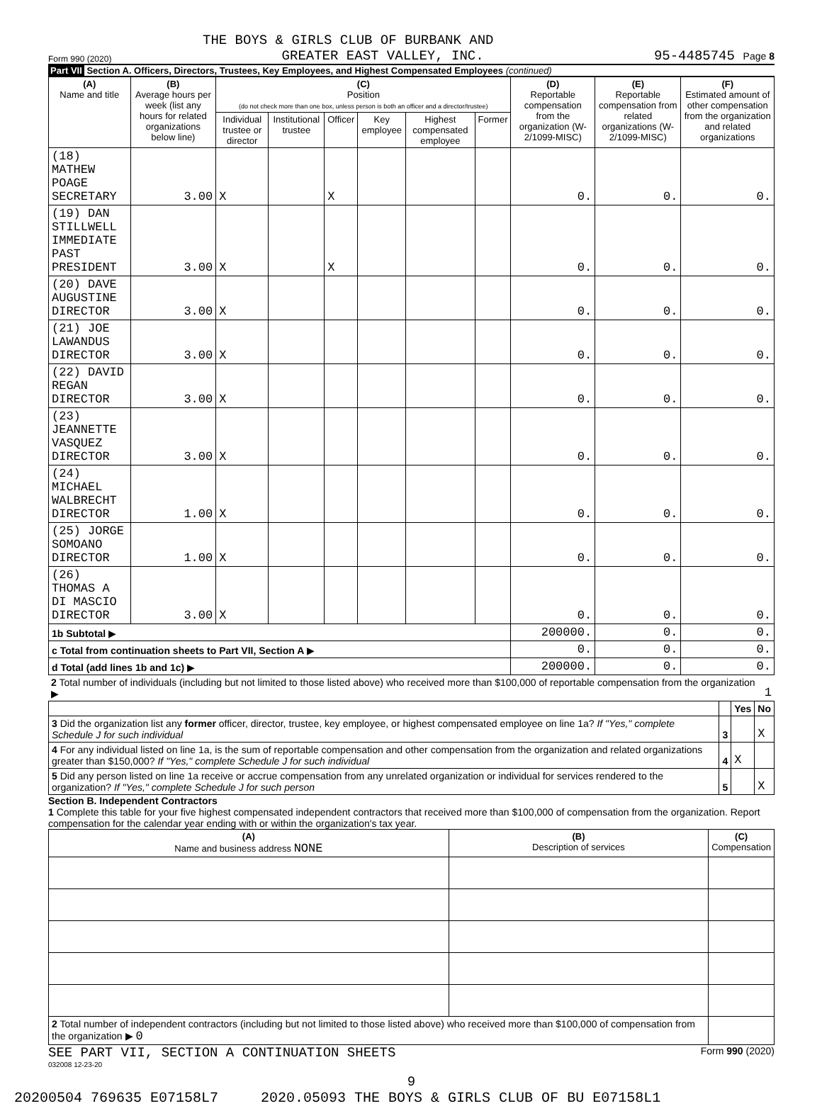THE BOYS & GIRLS CLUB OF BURBANK AND
Form 990 (2020) GREATER EAST VALLEY, INC. 95-4485745 Page 8
Part VII Section A. Officers, Directors, Trustees, Key Employees, and Highest Compensated Employees (continued)
| (A) Name and title | (B) Average hours per week (list any hours for related organizations below line) | (C) Position (do not check more than one box, unless person is both an officer and a director/trustee) | | | | | | (D) Reportable compensation from the organization (W-2/1099-MISC) | (E) Reportable compensation from related organizations (W-2/1099-MISC) | (F) Estimated amount of other compensation from the organization and related organizations |
| | | Individual trustee or director | Institutional trustee | Officer | Key employee | Highest compensated employee | Former | | | |
| (18) MATHEW POAGE SECRETARY | 3.00 | X | | X | | | | 0. | 0. | 0. |
| (19) DAN STILLWELL IMMEDIATE PAST PRESIDENT | 3.00 | X | | X | | | | 0. | 0. | 0. |
| (20) DAVE AUGUSTINE DIRECTOR | 3.00 | X | | | | | | 0. | 0. | 0. |
| (21) JOE LAWANDUS DIRECTOR | 3.00 | X | | | | | | 0. | 0. | 0. |
| (22) DAVID REGAN DIRECTOR | 3.00 | X | | | | | | 0. | 0. | 0. |
| (23) JEANNETTE VASQUEZ DIRECTOR | 3.00 | X | | | | | | 0. | 0. | 0. |
| (24) MICHAEL WALBRECHT DIRECTOR | 1.00 | X | | | | | | 0. | 0. | 0. |
| (25) JORGE SOMOANO DIRECTOR | 1.00 | X | | | | | | 0. | 0. | 0. |
| (26) THOMAS A DI MASCIO DIRECTOR | 3.00 | X | | | | | | 0. | 0. | 0. |
| 1b Subtotal ▶ | | | | | | | | 200000. | 0. | 0. |
| c Total from continuation sheets to Part VII, Section A ▶ | | | | | | | | 0. | 0. | 0. |
| d Total (add lines 1b and 1c) ▶ | | | | | | | | 200000. | 0. | 0. |
| 2 Total number of individuals (including but not limited to those listed above) who received more than $100,000 of reportable compensation from the organization ▶ | 1 |
| | | Yes | No |
| 3 Did the organization list any former officer, director, trustee, key employee, or highest compensated employee on line 1a? If "Yes," complete Schedule J for such individual | 3 | | X |
| 4 For any individual listed on line 1a, is the sum of reportable compensation and other compensation from the organization and related organizations greater than $150,000? If "Yes," complete Schedule J for such individual | 4 | X | |
| 5 Did any person listed on line 1a receive or accrue compensation from any unrelated organization or individual for services rendered to the organization? If "Yes," complete Schedule J for such person | 5 | | X |
Section B. Independent Contractors
1 Complete this table for your five highest compensated independent contractors that received more than $100,000 of compensation from the organization. Report compensation for the calendar year ending with or within the organization's tax year.
| (A) Name and business address NONE | (B) Description of services | (C) Compensation |
| 2 Total number of independent contractors (including but not limited to those listed above) who received more than $100,000 of compensation from the organization ▶ 0 | | |
SEE PART VII, SECTION A CONTINUATION SHEETS Form 990 (2020)
032008 12-23-20
9
20200504 769635 E07158L7 2020.05093 THE BOYS & GIRLS CLUB OF BU E07158L1